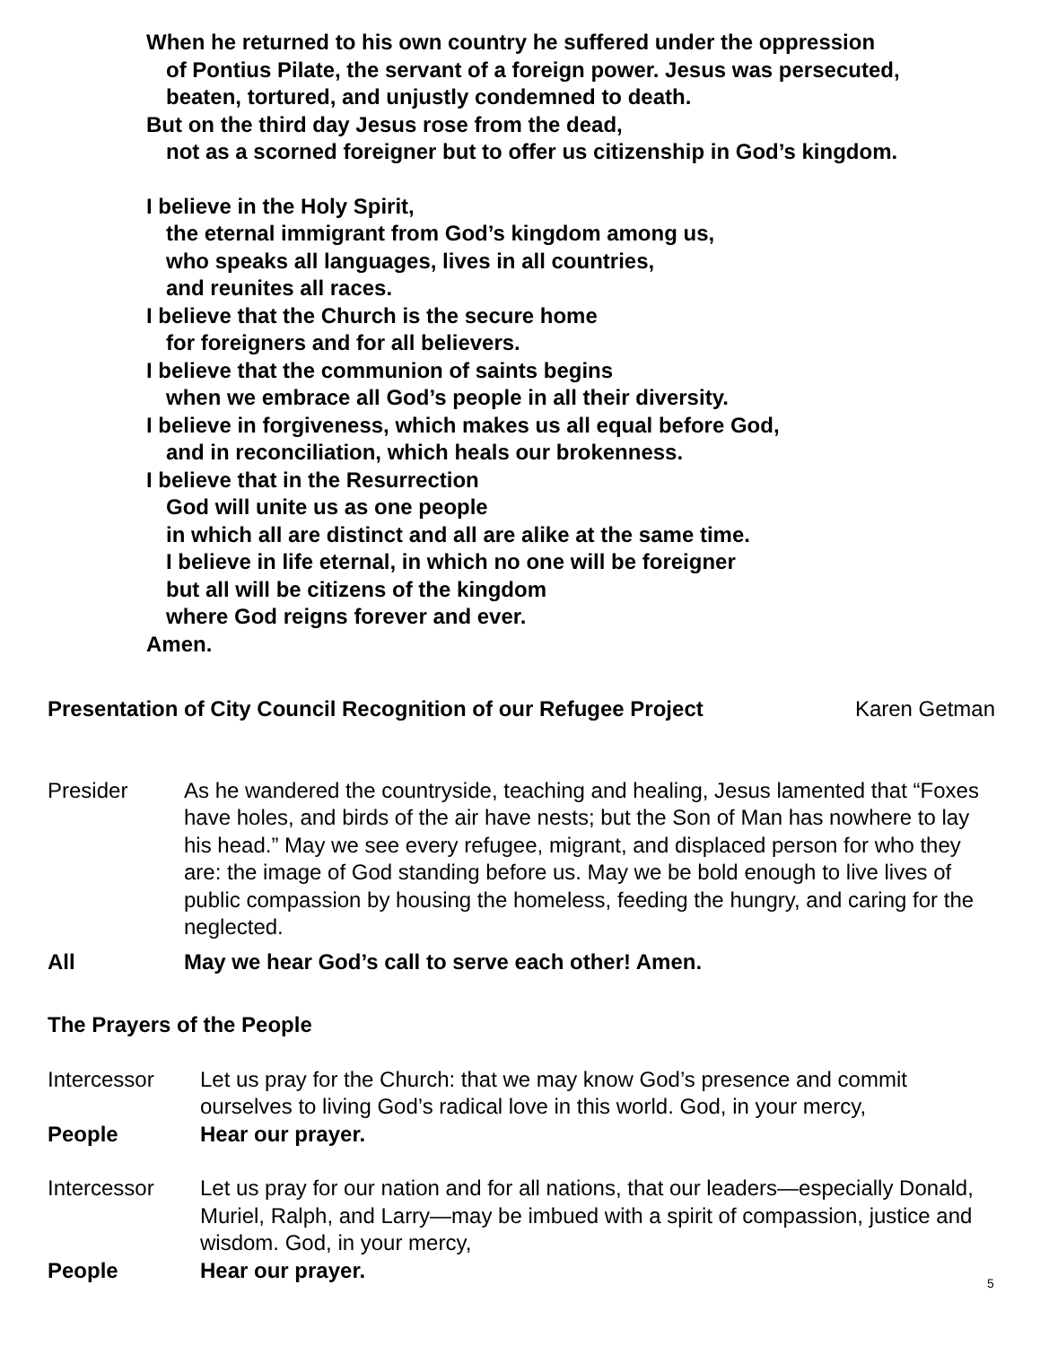When he returned to his own country he suffered under the oppression
of Pontius Pilate, the servant of a foreign power. Jesus was persecuted,
beaten, tortured, and unjustly condemned to death.
But on the third day Jesus rose from the dead,
not as a scorned foreigner but to offer us citizenship in God’s kingdom.
I believe in the Holy Spirit,
the eternal immigrant from God’s kingdom among us,
who speaks all languages, lives in all countries,
and reunites all races.
I believe that the Church is the secure home
for foreigners and for all believers.
I believe that the communion of saints begins
when we embrace all God’s people in all their diversity.
I believe in forgiveness, which makes us all equal before God,
and in reconciliation, which heals our brokenness.
I believe that in the Resurrection
God will unite us as one people
in which all are distinct and all are alike at the same time.
I believe in life eternal, in which no one will be foreigner
but all will be citizens of the kingdom
where God reigns forever and ever.
Amen.
Presentation of City Council Recognition of our Refugee Project Karen Getman
Presider As he wandered the countryside, teaching and healing, Jesus lamented that “Foxes have holes, and birds of the air have nests; but the Son of Man has nowhere to lay his head.” May we see every refugee, migrant, and displaced person for who they are: the image of God standing before us. May we be bold enough to live lives of public compassion by housing the homeless, feeding the hungry, and caring for the neglected.
All May we hear God’s call to serve each other! Amen.
The Prayers of the People
Intercessor Let us pray for the Church: that we may know God’s presence and commit ourselves to living God’s radical love in this world. God, in your mercy,
People Hear our prayer.
Intercessor Let us pray for our nation and for all nations, that our leaders—especially Donald, Muriel, Ralph, and Larry—may be imbued with a spirit of compassion, justice and wisdom. God, in your mercy,
People Hear our prayer.
5